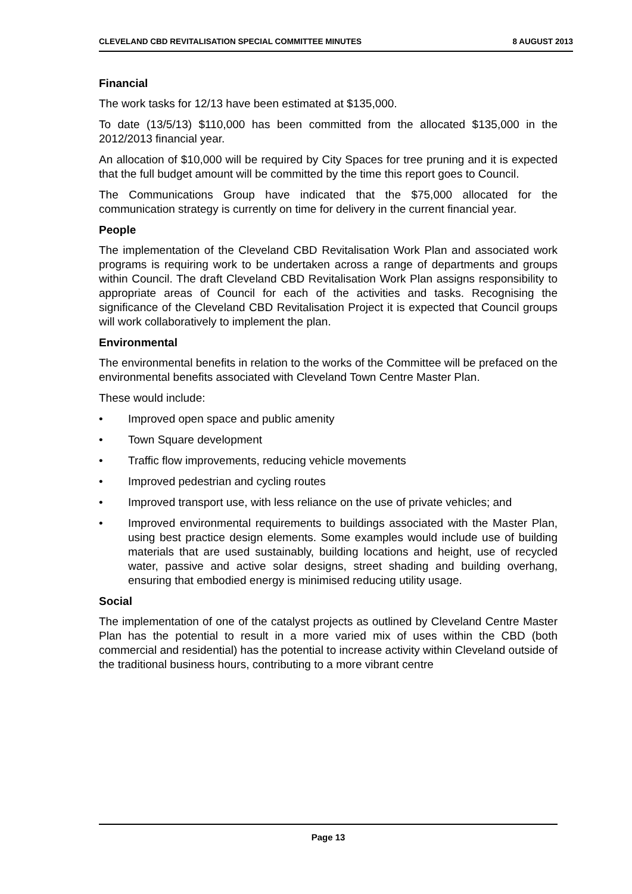CLEVELAND CBD REVITALISATION SPECIAL COMMITTEE MINUTES 8 AUGUST 2013
Financial
The work tasks for 12/13 have been estimated at $135,000.
To date (13/5/13) $110,000 has been committed from the allocated $135,000 in the 2012/2013 financial year.
An allocation of $10,000 will be required by City Spaces for tree pruning and it is expected that the full budget amount will be committed by the time this report goes to Council.
The Communications Group have indicated that the $75,000 allocated for the communication strategy is currently on time for delivery in the current financial year.
People
The implementation of the Cleveland CBD Revitalisation Work Plan and associated work programs is requiring work to be undertaken across a range of departments and groups within Council. The draft Cleveland CBD Revitalisation Work Plan assigns responsibility to appropriate areas of Council for each of the activities and tasks. Recognising the significance of the Cleveland CBD Revitalisation Project it is expected that Council groups will work collaboratively to implement the plan.
Environmental
The environmental benefits in relation to the works of the Committee will be prefaced on the environmental benefits associated with Cleveland Town Centre Master Plan.
These would include:
• Improved open space and public amenity
• Town Square development
• Traffic flow improvements, reducing vehicle movements
• Improved pedestrian and cycling routes
• Improved transport use, with less reliance on the use of private vehicles; and
• Improved environmental requirements to buildings associated with the Master Plan, using best practice design elements. Some examples would include use of building materials that are used sustainably, building locations and height, use of recycled water, passive and active solar designs, street shading and building overhang, ensuring that embodied energy is minimised reducing utility usage.
Social
The implementation of one of the catalyst projects as outlined by Cleveland Centre Master Plan has the potential to result in a more varied mix of uses within the CBD (both commercial and residential) has the potential to increase activity within Cleveland outside of the traditional business hours, contributing to a more vibrant centre
Page 13